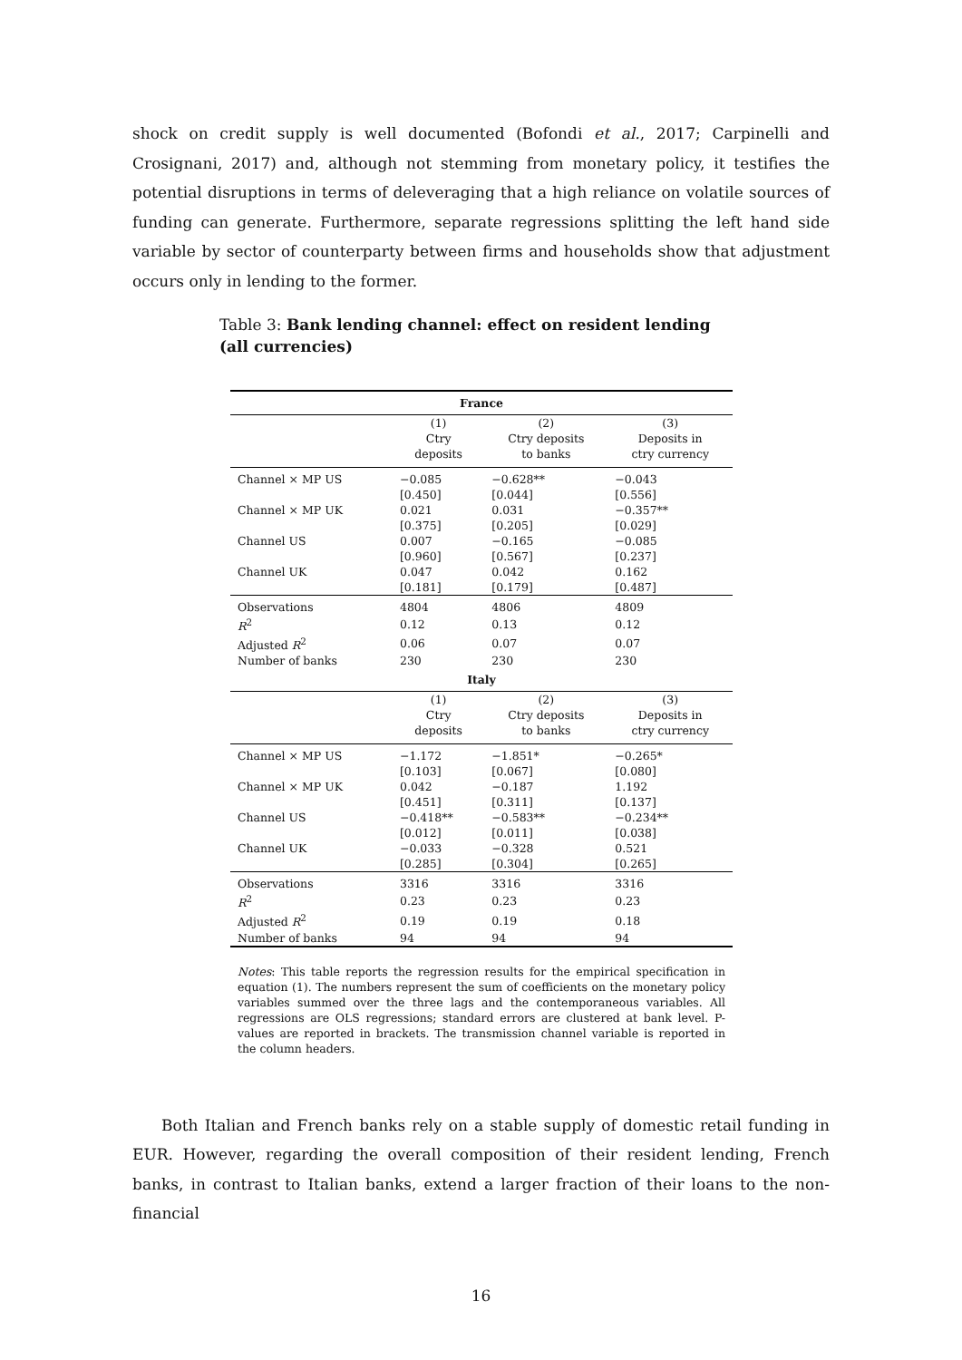shock on credit supply is well documented (Bofondi et al., 2017; Carpinelli and Crosignani, 2017) and, although not stemming from monetary policy, it testifies the potential disruptions in terms of deleveraging that a high reliance on volatile sources of funding can generate. Furthermore, separate regressions splitting the left hand side variable by sector of counterparty between firms and households show that adjustment occurs only in lending to the former.
Table 3: Bank lending channel: effect on resident lending (all currencies)
| France | | | |
| --- | --- | --- | --- |
| | (1) Ctry deposits | (2) Ctry deposits to banks | (3) Deposits in ctry currency |
| Channel × MP US | −0.085 | −0.628** | −0.043 |
| | [0.450] | [0.044] | [0.556] |
| Channel × MP UK | 0.021 | 0.031 | −0.357** |
| | [0.375] | [0.205] | [0.029] |
| Channel US | 0.007 | −0.165 | −0.085 |
| | [0.960] | [0.567] | [0.237] |
| Channel UK | 0.047 | 0.042 | 0.162 |
| | [0.181] | [0.179] | [0.487] |
| Observations | 4804 | 4806 | 4809 |
| R<sup>2</sup> | 0.12 | 0.13 | 0.12 |
| Adjusted R<sup>2</sup> | 0.06 | 0.07 | 0.07 |
| Number of banks | 230 | 230 | 230 |
| Italy | | | |
| | (1) Ctry deposits | (2) Ctry deposits to banks | (3) Deposits in ctry currency |
| Channel × MP US | −1.172 | −1.851* | −0.265* |
| | [0.103] | [0.067] | [0.080] |
| Channel × MP UK | 0.042 | −0.187 | 1.192 |
| | [0.451] | [0.311] | [0.137] |
| Channel US | −0.418** | −0.583** | −0.234** |
| | [0.012] | [0.011] | [0.038] |
| Channel UK | −0.033 | −0.328 | 0.521 |
| | [0.285] | [0.304] | [0.265] |
| Observations | 3316 | 3316 | 3316 |
| R<sup>2</sup> | 0.23 | 0.23 | 0.23 |
| Adjusted R<sup>2</sup> | 0.19 | 0.19 | 0.18 |
| Number of banks | 94 | 94 | 94 |
Notes: This table reports the regression results for the empirical specification in equation (1). The numbers represent the sum of coefficients on the monetary policy variables summed over the three lags and the contemporaneous variables. All regressions are OLS regressions; standard errors are clustered at bank level. P-values are reported in brackets. The transmission channel variable is reported in the column headers.
Both Italian and French banks rely on a stable supply of domestic retail funding in EUR. However, regarding the overall composition of their resident lending, French banks, in contrast to Italian banks, extend a larger fraction of their loans to the non-financial
16